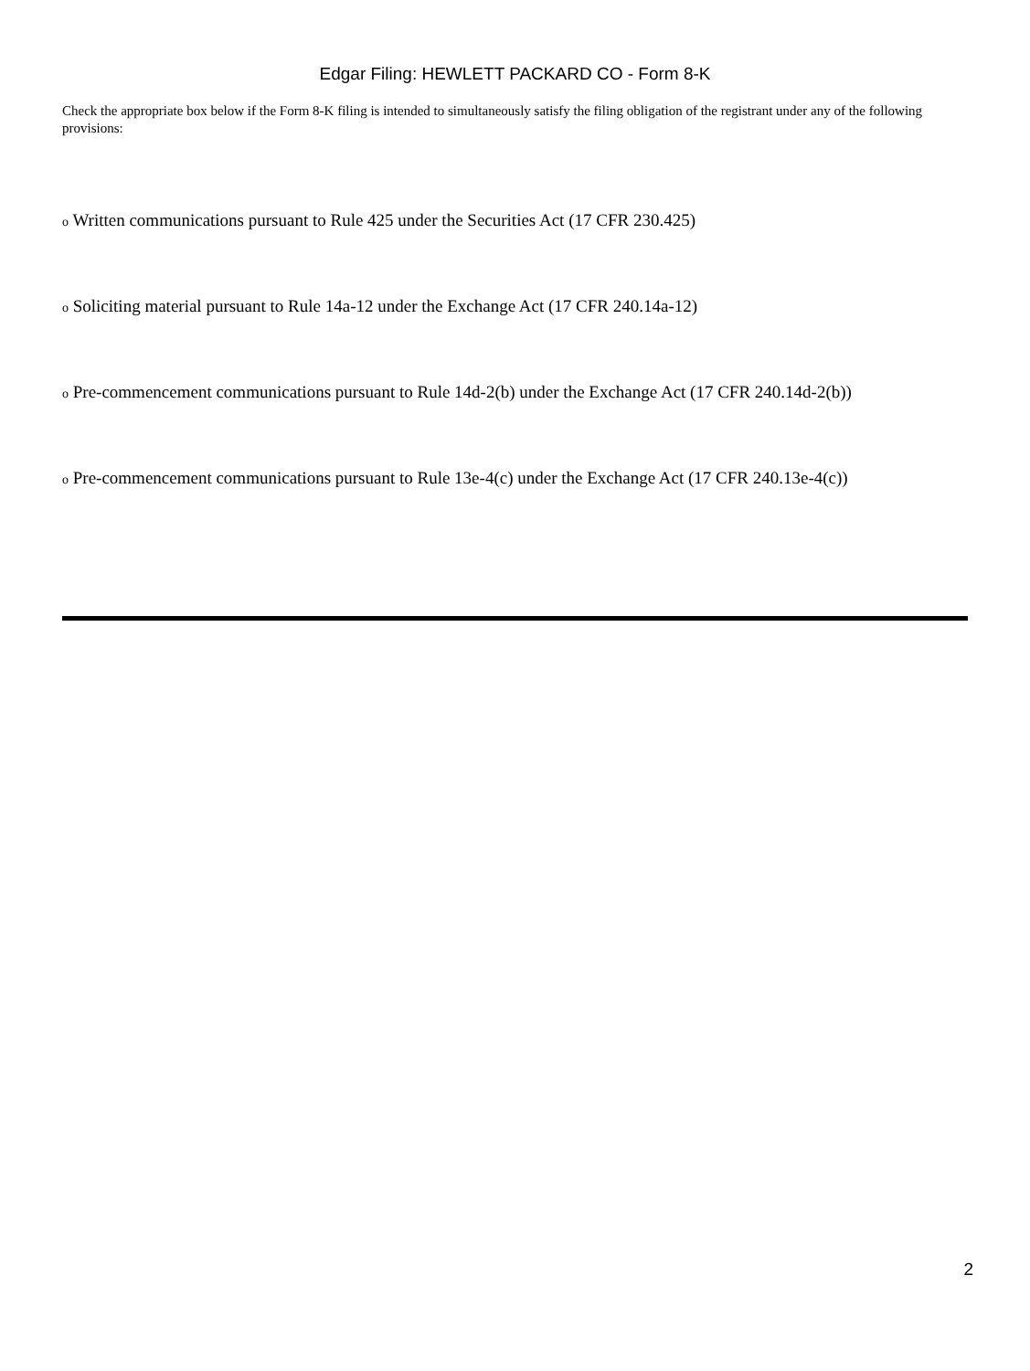Edgar Filing: HEWLETT PACKARD CO - Form 8-K
Check the appropriate box below if the Form 8-K filing is intended to simultaneously satisfy the filing obligation of the registrant under any of the following provisions:
o Written communications pursuant to Rule 425 under the Securities Act (17 CFR 230.425)
o Soliciting material pursuant to Rule 14a-12 under the Exchange Act (17 CFR 240.14a-12)
o Pre-commencement communications pursuant to Rule 14d-2(b) under the Exchange Act (17 CFR 240.14d-2(b))
o Pre-commencement communications pursuant to Rule 13e-4(c) under the Exchange Act (17 CFR 240.13e-4(c))
2